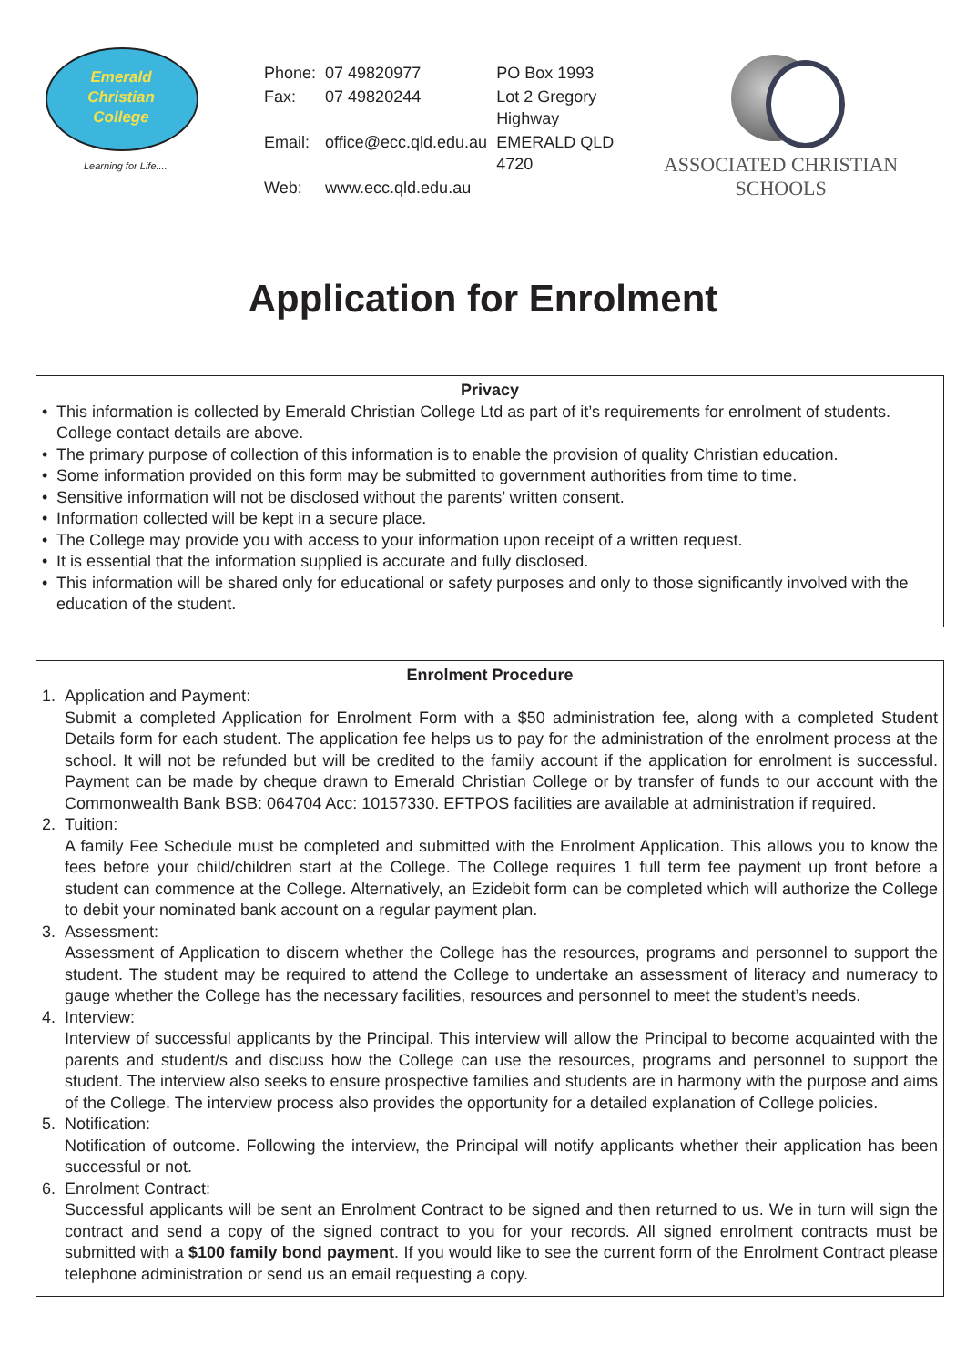Emerald
Christian
College
Learning for Life....
| Phone: | 07 49820977 | PO Box 1993 |
| Fax: | 07 49820244 | Lot 2 Gregory Highway |
| Email: | office@ecc.qld.edu.au | EMERALD QLD 4720 |
| Web: | www.ecc.qld.edu.au | |
ASSOCIATED CHRISTIAN SCHOOLS
Application for Enrolment
Privacy
• This information is collected by Emerald Christian College Ltd as part of it’s requirements for enrolment of students. College contact details are above.
• The primary purpose of collection of this information is to enable the provision of quality Christian education.
• Some information provided on this form may be submitted to government authorities from time to time.
• Sensitive information will not be disclosed without the parents’ written consent.
• Information collected will be kept in a secure place.
• The College may provide you with access to your information upon receipt of a written request.
• It is essential that the information supplied is accurate and fully disclosed.
• This information will be shared only for educational or safety purposes and only to those significantly involved with the education of the student.
Enrolment Procedure
1. Application and Payment:
Submit a completed Application for Enrolment Form with a $50 administration fee, along with a completed Student Details form for each student. The application fee helps us to pay for the administration of the enrolment process at the school. It will not be refunded but will be credited to the family account if the application for enrolment is successful. Payment can be made by cheque drawn to Emerald Christian College or by transfer of funds to our account with the Commonwealth Bank BSB: 064704 Acc: 10157330. EFTPOS facilities are available at administration if required.
2. Tuition:
A family Fee Schedule must be completed and submitted with the Enrolment Application. This allows you to know the fees before your child/children start at the College. The College requires 1 full term fee payment up front before a student can commence at the College. Alternatively, an Ezidebit form can be completed which will authorize the College to debit your nominated bank account on a regular payment plan.
3. Assessment:
Assessment of Application to discern whether the College has the resources, programs and personnel to support the student. The student may be required to attend the College to undertake an assessment of literacy and numeracy to gauge whether the College has the necessary facilities, resources and personnel to meet the student’s needs.
4. Interview:
Interview of successful applicants by the Principal. This interview will allow the Principal to become acquainted with the parents and student/s and discuss how the College can use the resources, programs and personnel to support the student. The interview also seeks to ensure prospective families and students are in harmony with the purpose and aims of the College. The interview process also provides the opportunity for a detailed explanation of College policies.
5. Notification:
Notification of outcome. Following the interview, the Principal will notify applicants whether their application has been successful or not.
6. Enrolment Contract:
Successful applicants will be sent an Enrolment Contract to be signed and then returned to us. We in turn will sign the contract and send a copy of the signed contract to you for your records. All signed enrolment contracts must be submitted with a $100 family bond payment. If you would like to see the current form of the Enrolment Contract please telephone administration or send us an email requesting a copy.